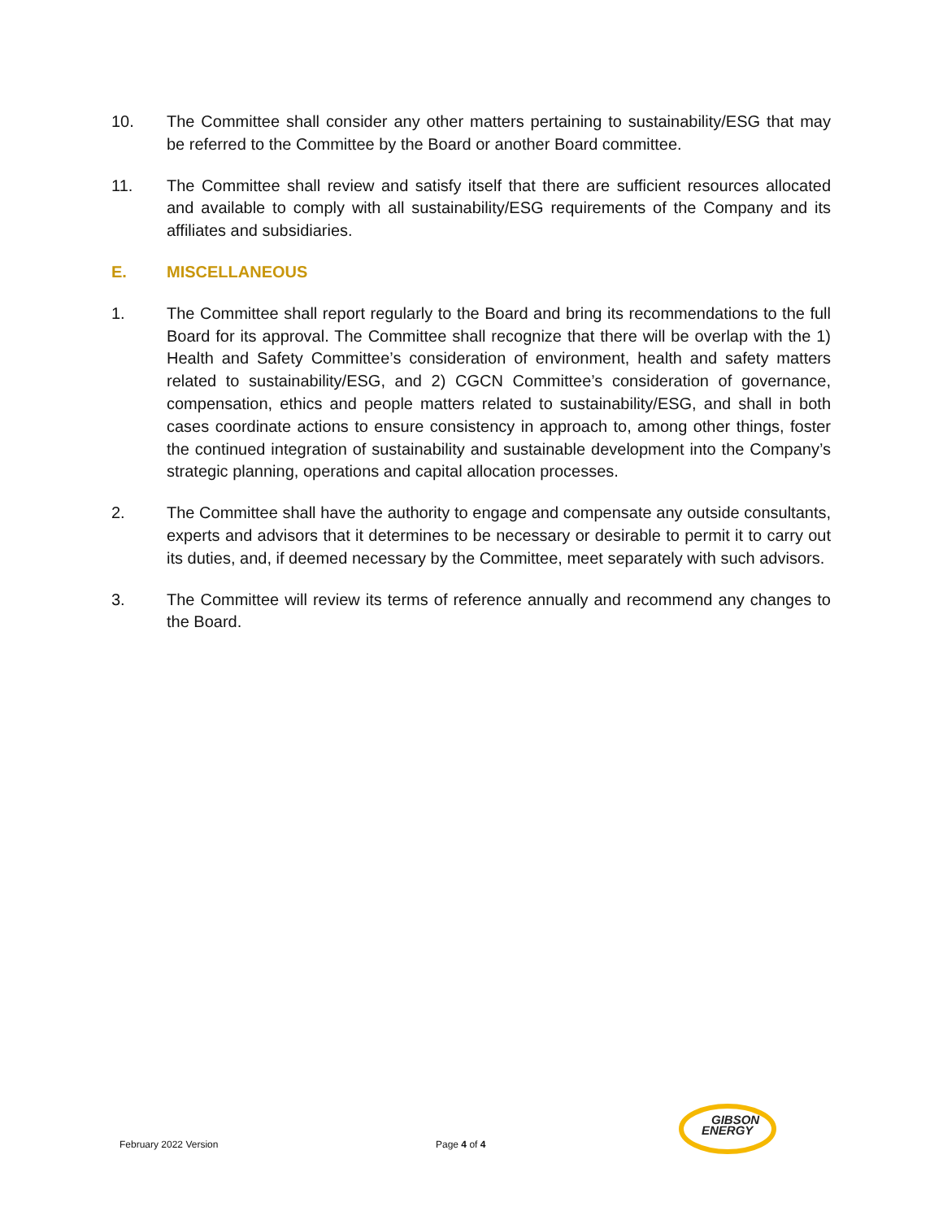10. The Committee shall consider any other matters pertaining to sustainability/ESG that may be referred to the Committee by the Board or another Board committee.
11. The Committee shall review and satisfy itself that there are sufficient resources allocated and available to comply with all sustainability/ESG requirements of the Company and its affiliates and subsidiaries.
E. MISCELLANEOUS
1. The Committee shall report regularly to the Board and bring its recommendations to the full Board for its approval. The Committee shall recognize that there will be overlap with the 1) Health and Safety Committee’s consideration of environment, health and safety matters related to sustainability/ESG, and 2) CGCN Committee’s consideration of governance, compensation, ethics and people matters related to sustainability/ESG, and shall in both cases coordinate actions to ensure consistency in approach to, among other things, foster the continued integration of sustainability and sustainable development into the Company’s strategic planning, operations and capital allocation processes.
2. The Committee shall have the authority to engage and compensate any outside consultants, experts and advisors that it determines to be necessary or desirable to permit it to carry out its duties, and, if deemed necessary by the Committee, meet separately with such advisors.
3. The Committee will review its terms of reference annually and recommend any changes to the Board.
February 2022 Version Page 4 of 4
GIBSON
ENERGY